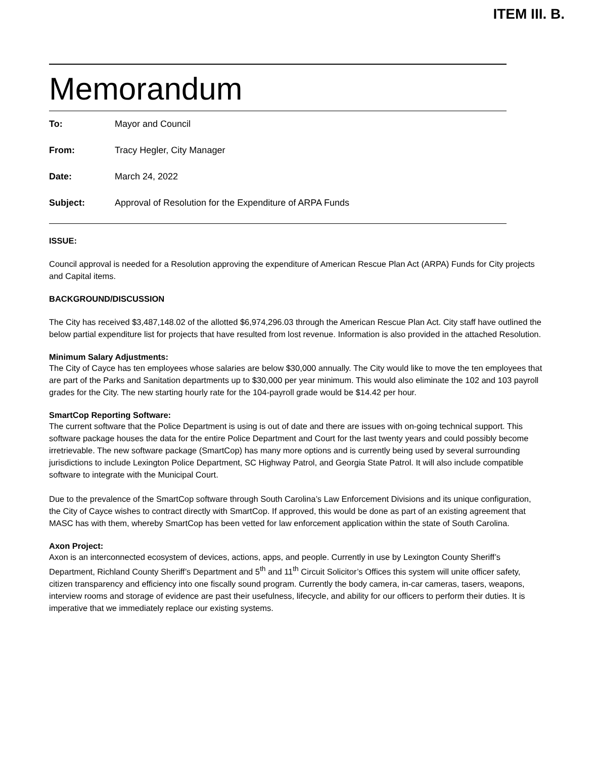ITEM III. B.
Memorandum
| To: | Mayor and Council |
| From: | Tracy Hegler, City Manager |
| Date: | March 24, 2022 |
| Subject: | Approval of Resolution for the Expenditure of ARPA Funds |
ISSUE:
Council approval is needed for a Resolution approving the expenditure of American Rescue Plan Act (ARPA) Funds for City projects and Capital items.
BACKGROUND/DISCUSSION
The City has received $3,487,148.02 of the allotted $6,974,296.03 through the American Rescue Plan Act. City staff have outlined the below partial expenditure list for projects that have resulted from lost revenue. Information is also provided in the attached Resolution.
Minimum Salary Adjustments:
The City of Cayce has ten employees whose salaries are below $30,000 annually. The City would like to move the ten employees that are part of the Parks and Sanitation departments up to $30,000 per year minimum. This would also eliminate the 102 and 103 payroll grades for the City. The new starting hourly rate for the 104-payroll grade would be $14.42 per hour.
SmartCop Reporting Software:
The current software that the Police Department is using is out of date and there are issues with on-going technical support. This software package houses the data for the entire Police Department and Court for the last twenty years and could possibly become irretrievable. The new software package (SmartCop) has many more options and is currently being used by several surrounding jurisdictions to include Lexington Police Department, SC Highway Patrol, and Georgia State Patrol. It will also include compatible software to integrate with the Municipal Court.
Due to the prevalence of the SmartCop software through South Carolina’s Law Enforcement Divisions and its unique configuration, the City of Cayce wishes to contract directly with SmartCop. If approved, this would be done as part of an existing agreement that MASC has with them, whereby SmartCop has been vetted for law enforcement application within the state of South Carolina.
Axon Project:
Axon is an interconnected ecosystem of devices, actions, apps, and people. Currently in use by Lexington County Sheriff’s Department, Richland County Sheriff’s Department and 5<sup>th</sup> and 11<sup>th</sup> Circuit Solicitor’s Offices this system will unite officer safety, citizen transparency and efficiency into one fiscally sound program. Currently the body camera, in-car cameras, tasers, weapons, interview rooms and storage of evidence are past their usefulness, lifecycle, and ability for our officers to perform their duties. It is imperative that we immediately replace our existing systems.